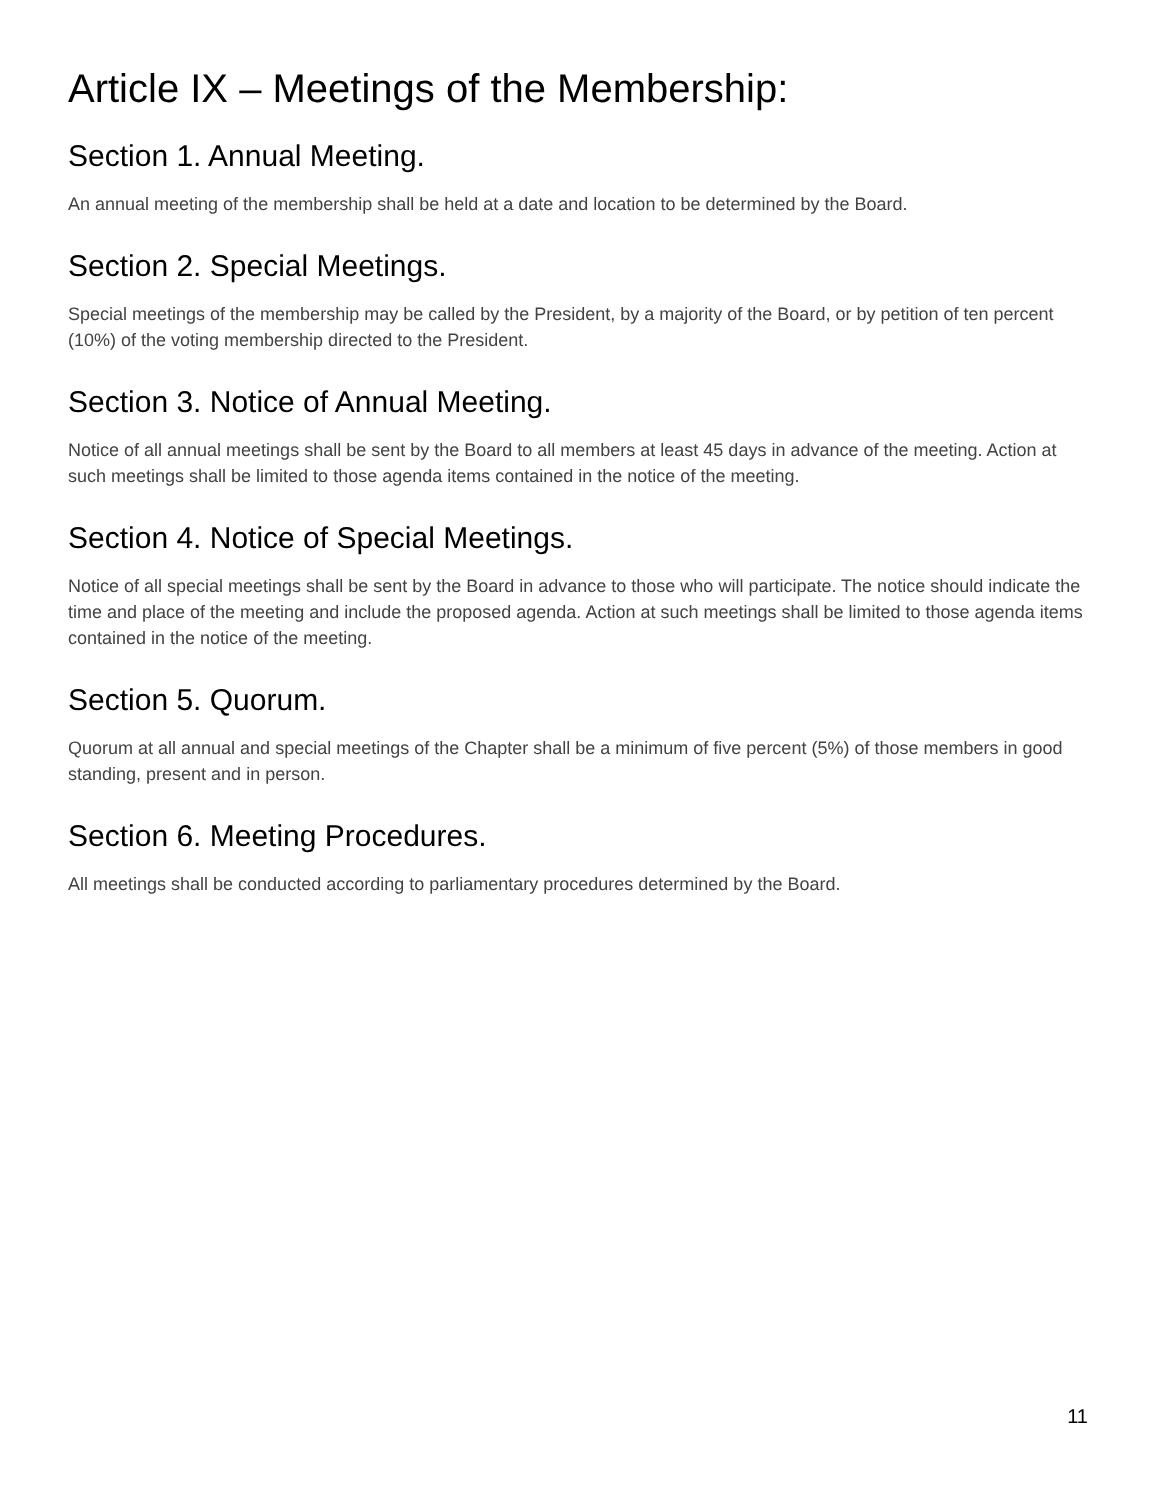Article IX – Meetings of the Membership:
Section 1. Annual Meeting.
An annual meeting of the membership shall be held at a date and location to be determined by the Board.
Section 2. Special Meetings.
Special meetings of the membership may be called by the President, by a majority of the Board, or by petition of ten percent (10%) of the voting membership directed to the President.
Section 3. Notice of Annual Meeting.
Notice of all annual meetings shall be sent by the Board to all members at least 45 days in advance of the meeting. Action at such meetings shall be limited to those agenda items contained in the notice of the meeting.
Section 4. Notice of Special Meetings.
Notice of all special meetings shall be sent by the Board in advance to those who will participate. The notice should indicate the time and place of the meeting and include the proposed agenda. Action at such meetings shall be limited to those agenda items contained in the notice of the meeting.
Section 5. Quorum.
Quorum at all annual and special meetings of the Chapter shall be a minimum of five percent (5%) of those members in good standing, present and in person.
Section 6. Meeting Procedures.
All meetings shall be conducted according to parliamentary procedures determined by the Board.
11